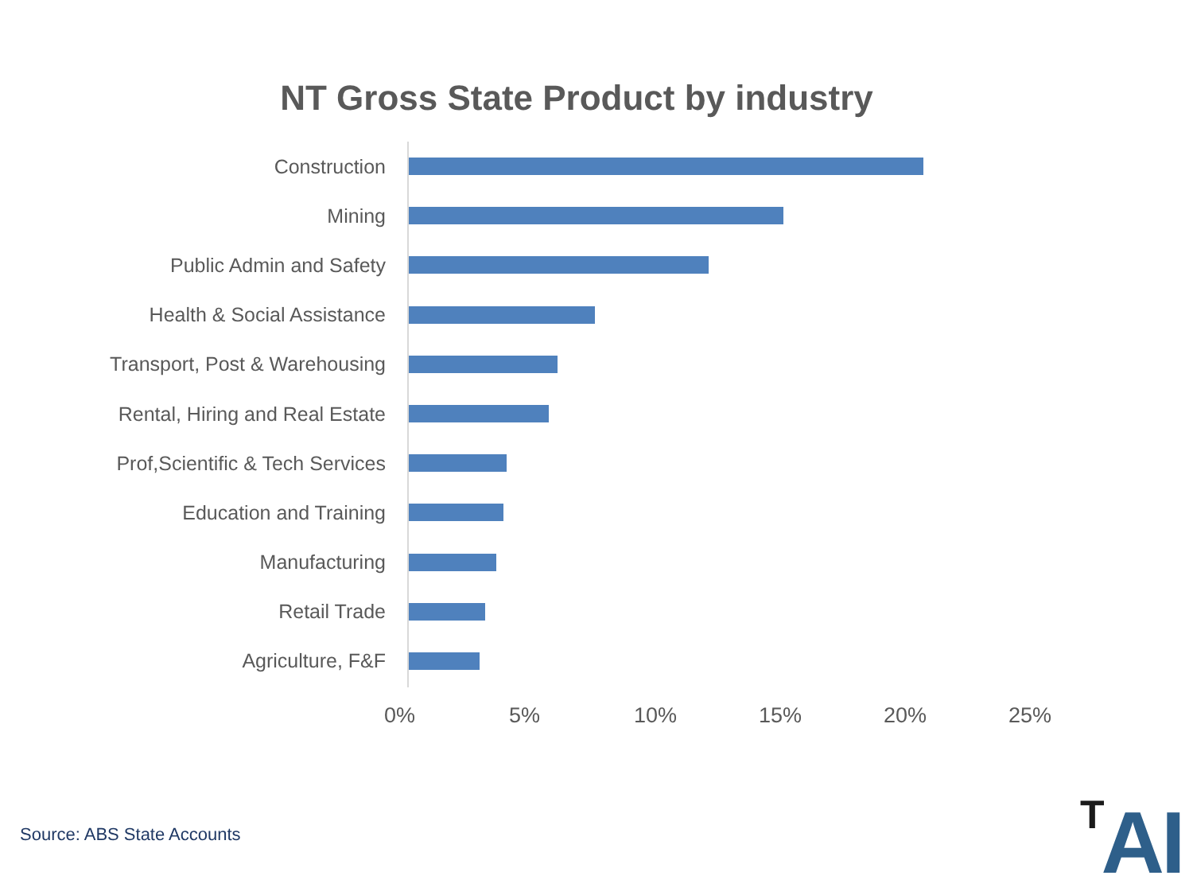NT Gross State Product by industry
Construction
Mining
Public Admin and Safety
Health & Social Assistance
Transport, Post & Warehousing
Rental, Hiring and Real Estate
Prof,Scientific & Tech Services
Education and Training
Manufacturing
Retail Trade
Agriculture, F&F
0% 5% 10% 15% 20% 25%
Source: ABS State Accounts <sup>T</sup>AI